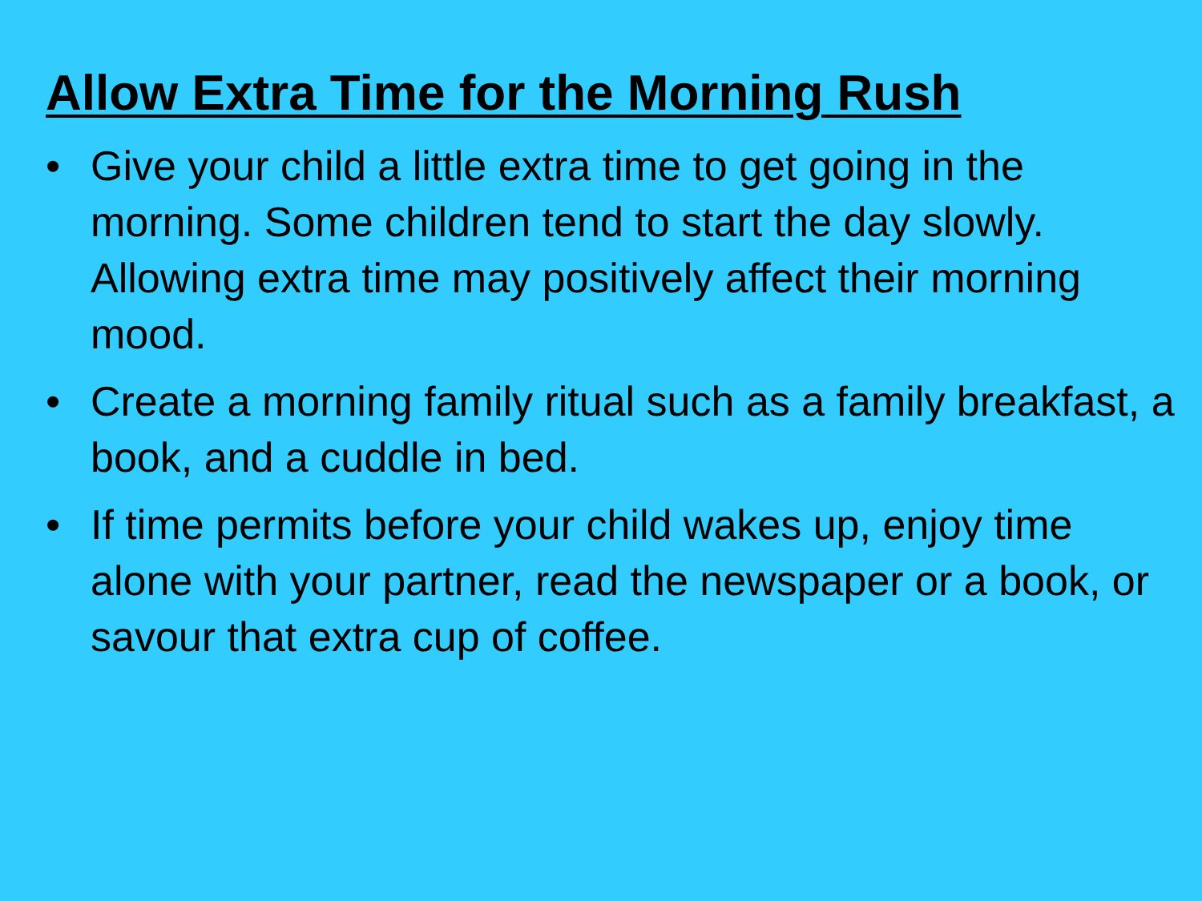Allow Extra Time for the Morning Rush
• Give your child a little extra time to get going in the morning. Some children tend to start the day slowly. Allowing extra time may positively affect their morning mood.
• Create a morning family ritual such as a family breakfast, a book, and a cuddle in bed.
• If time permits before your child wakes up, enjoy time alone with your partner, read the newspaper or a book, or savour that extra cup of coffee.